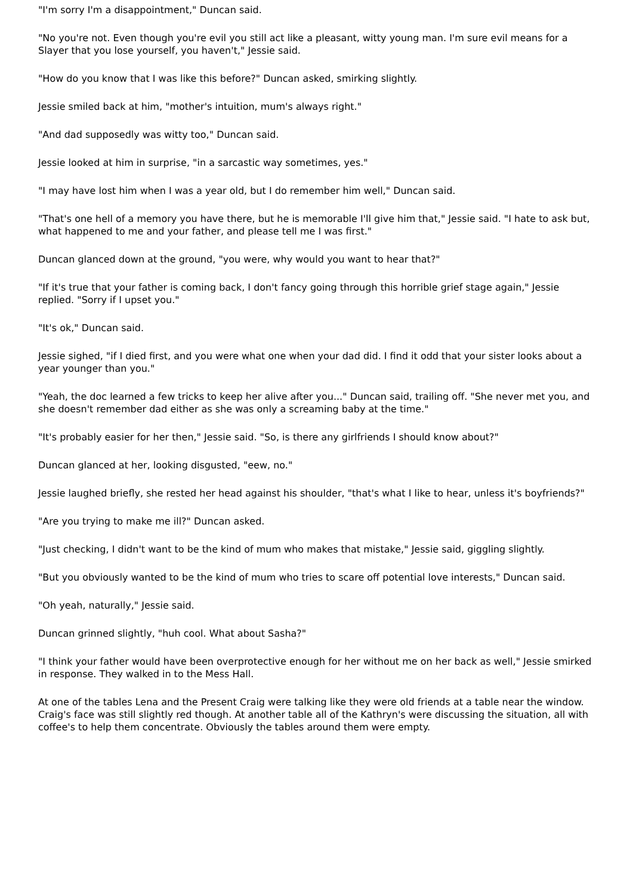"I'm sorry I'm a disappointment," Duncan said.
"No you're not. Even though you're evil you still act like a pleasant, witty young man. I'm sure evil means for a Slayer that you lose yourself, you haven't," Jessie said.
"How do you know that I was like this before?" Duncan asked, smirking slightly.
Jessie smiled back at him, "mother's intuition, mum's always right."
"And dad supposedly was witty too," Duncan said.
Jessie looked at him in surprise, "in a sarcastic way sometimes, yes."
"I may have lost him when I was a year old, but I do remember him well," Duncan said.
"That's one hell of a memory you have there, but he is memorable I'll give him that," Jessie said. "I hate to ask but, what happened to me and your father, and please tell me I was first."
Duncan glanced down at the ground, "you were, why would you want to hear that?"
"If it's true that your father is coming back, I don't fancy going through this horrible grief stage again," Jessie replied. "Sorry if I upset you."
"It's ok," Duncan said.
Jessie sighed, "if I died first, and you were what one when your dad did. I find it odd that your sister looks about a year younger than you."
"Yeah, the doc learned a few tricks to keep her alive after you..." Duncan said, trailing off. "She never met you, and she doesn't remember dad either as she was only a screaming baby at the time."
"It's probably easier for her then," Jessie said. "So, is there any girlfriends I should know about?"
Duncan glanced at her, looking disgusted, "eew, no."
Jessie laughed briefly, she rested her head against his shoulder, "that's what I like to hear, unless it's boyfriends?"
"Are you trying to make me ill?" Duncan asked.
"Just checking, I didn't want to be the kind of mum who makes that mistake," Jessie said, giggling slightly.
"But you obviously wanted to be the kind of mum who tries to scare off potential love interests," Duncan said.
"Oh yeah, naturally," Jessie said.
Duncan grinned slightly, "huh cool. What about Sasha?"
"I think your father would have been overprotective enough for her without me on her back as well," Jessie smirked in response. They walked in to the Mess Hall.
At one of the tables Lena and the Present Craig were talking like they were old friends at a table near the window. Craig's face was still slightly red though. At another table all of the Kathryn's were discussing the situation, all with coffee's to help them concentrate. Obviously the tables around them were empty.